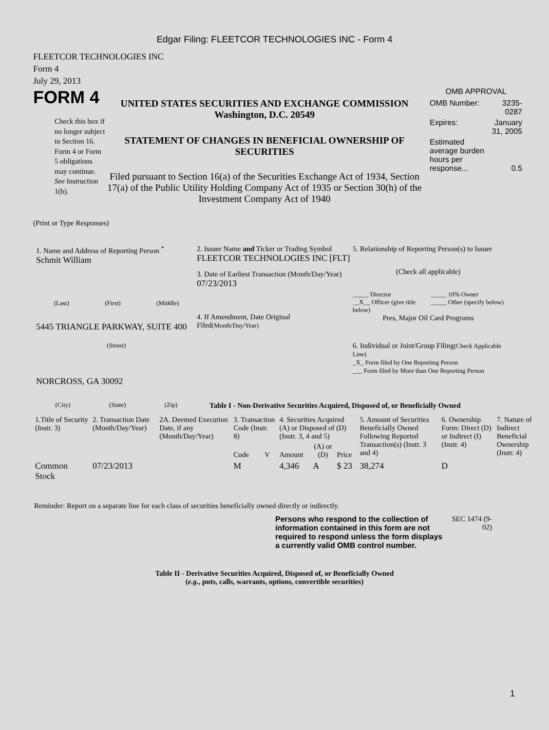Edgar Filing: FLEETCOR TECHNOLOGIES INC - Form 4
FLEETCOR TECHNOLOGIES INC
Form 4
July 29, 2013
FORM 4
Check this box if no longer subject to Section 16. Form 4 or Form 5 obligations may continue. See Instruction 1(b).
UNITED STATES SECURITIES AND EXCHANGE COMMISSION
Washington, D.C. 20549
STATEMENT OF CHANGES IN BENEFICIAL OWNERSHIP OF SECURITIES
Filed pursuant to Section 16(a) of the Securities Exchange Act of 1934, Section 17(a) of the Public Utility Holding Company Act of 1935 or Section 30(h) of the Investment Company Act of 1940
OMB APPROVAL
| OMB Number: | 3235-0287 |
| Expires: | January 31, 2005 |
| Estimated average burden hours per response... | 0.5 |
(Print or Type Responses)
1. Name and Address of Reporting Person <sup>*</sup>
Schmit William
(Last) (First) (Middle)
5445 TRIANGLE PARKWAY, SUITE 400
(Street)
NORCROSS, GA 30092
(City) (State) (Zip)
2. Issuer Name and Ticker or Trading Symbol
FLEETCOR TECHNOLOGIES INC [FLT]
3. Date of Earliest Transaction (Month/Day/Year)
07/23/2013
4. If Amendment, Date Original Filed(Month/Day/Year)
5. Relationship of Reporting Person(s) to Issuer
(Check all applicable)
_____ Director
__X__ Officer (give title below)
_____ 10% Owner
_____ Other (specify below)
Pres, Major Oil Card Programs
6. Individual or Joint/Group Filing(Check Applicable Line)
_X_ Form filed by One Reporting Person
___ Form filed by More than One Reporting Person
Table I - Non-Derivative Securities Acquired, Disposed of, or Beneficially Owned
| 1.Title of Security (Instr. 3) | 2. Transaction Date (Month/Day/Year) | 2A. Deemed Execution Date, if any (Month/Day/Year) | 3. Transaction Code (Instr. 8) | | 4. Securities Acquired (A) or Disposed of (D) (Instr. 3, 4 and 5) | | | 5. Amount of Securities Beneficially Owned Following Reported Transaction(s) (Instr. 3 and 4) | 6. Ownership Form: Direct (D) or Indirect (I) (Instr. 4) | 7. Nature of Indirect Beneficial Ownership (Instr. 4) |
| --- | --- | --- | --- | --- | --- | --- | --- | --- | --- | --- |
| | | | Code | V | Amount | (A) or (D) | Price | | | |
| Common Stock | 07/23/2013 | | M | | 4,346 | A | $ 23 | 38,274 | D | |
Reminder: Report on a separate line for each class of securities beneficially owned directly or indirectly.
Persons who respond to the collection of information contained in this form are not required to respond unless the form displays a currently valid OMB control number.
SEC 1474 (9-02)
Table II - Derivative Securities Acquired, Disposed of, or Beneficially Owned
(e.g., puts, calls, warrants, options, convertible securities)
1